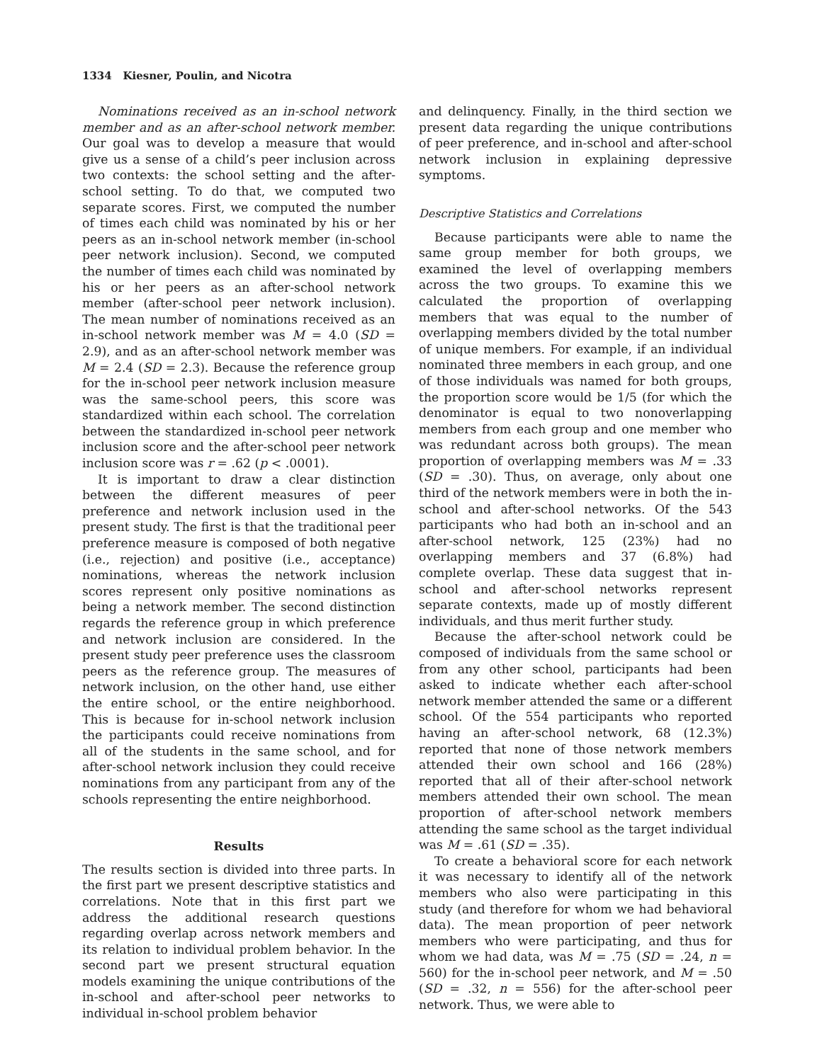1334 Kiesner, Poulin, and Nicotra
Nominations received as an in-school network member and as an after-school network member. Our goal was to develop a measure that would give us a sense of a child’s peer inclusion across two contexts: the school setting and the after-school setting. To do that, we computed two separate scores. First, we computed the number of times each child was nominated by his or her peers as an in-school network member (in-school peer network inclusion). Second, we computed the number of times each child was nominated by his or her peers as an after-school network member (after-school peer network inclusion). The mean number of nominations received as an in-school network member was M = 4.0 (SD = 2.9), and as an after-school network member was M = 2.4 (SD = 2.3). Because the reference group for the in-school peer network inclusion measure was the same-school peers, this score was standardized within each school. The correlation between the standardized in-school peer network inclusion score and the after-school peer network inclusion score was r = .62 (p < .0001).
It is important to draw a clear distinction between the different measures of peer preference and network inclusion used in the present study. The first is that the traditional peer preference measure is composed of both negative (i.e., rejection) and positive (i.e., acceptance) nominations, whereas the network inclusion scores represent only positive nominations as being a network member. The second distinction regards the reference group in which preference and network inclusion are considered. In the present study peer preference uses the classroom peers as the reference group. The measures of network inclusion, on the other hand, use either the entire school, or the entire neighborhood. This is because for in-school network inclusion the participants could receive nominations from all of the students in the same school, and for after-school network inclusion they could receive nominations from any participant from any of the schools representing the entire neighborhood.
Results
The results section is divided into three parts. In the first part we present descriptive statistics and correlations. Note that in this first part we address the additional research questions regarding overlap across network members and its relation to individual problem behavior. In the second part we present structural equation models examining the unique contributions of the in-school and after-school peer networks to individual in-school problem behavior
and delinquency. Finally, in the third section we present data regarding the unique contributions of peer preference, and in-school and after-school network inclusion in explaining depressive symptoms.
Descriptive Statistics and Correlations
Because participants were able to name the same group member for both groups, we examined the level of overlapping members across the two groups. To examine this we calculated the proportion of overlapping members that was equal to the number of overlapping members divided by the total number of unique members. For example, if an individual nominated three members in each group, and one of those individuals was named for both groups, the proportion score would be 1/5 (for which the denominator is equal to two nonoverlapping members from each group and one member who was redundant across both groups). The mean proportion of overlapping members was M = .33 (SD = .30). Thus, on average, only about one third of the network members were in both the in-school and after-school networks. Of the 543 participants who had both an in-school and an after-school network, 125 (23%) had no overlapping members and 37 (6.8%) had complete overlap. These data suggest that in-school and after-school networks represent separate contexts, made up of mostly different individuals, and thus merit further study.
Because the after-school network could be composed of individuals from the same school or from any other school, participants had been asked to indicate whether each after-school network member attended the same or a different school. Of the 554 participants who reported having an after-school network, 68 (12.3%) reported that none of those network members attended their own school and 166 (28%) reported that all of their after-school network members attended their own school. The mean proportion of after-school network members attending the same school as the target individual was M = .61 (SD = .35).
To create a behavioral score for each network it was necessary to identify all of the network members who also were participating in this study (and therefore for whom we had behavioral data). The mean proportion of peer network members who were participating, and thus for whom we had data, was M = .75 (SD = .24, n = 560) for the in-school peer network, and M = .50 (SD = .32, n = 556) for the after-school peer network. Thus, we were able to